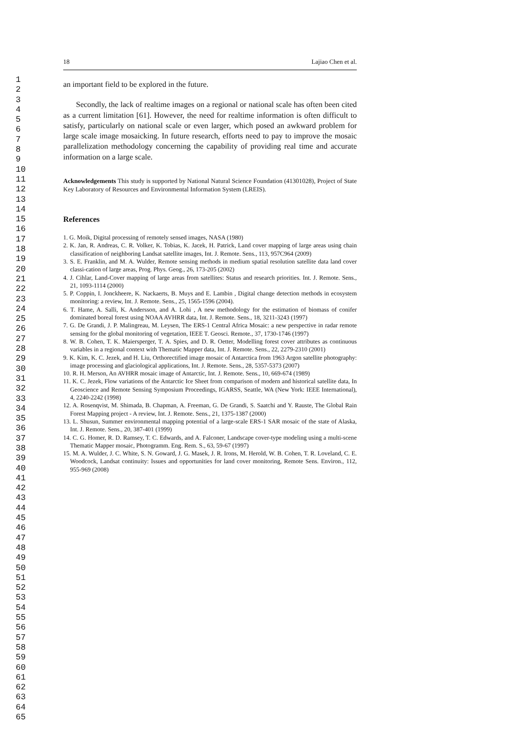1
2
3
4
5
6
7
8
9
10
11
12
13
14
15
16
17
18
19
20
21
22
23
24
25
26
27
28
29
30
31
32
33
34
35
36
37
38
39
40
41
42
43
44
45
46
47
48
49
50
51
52
53
54
55
56
57
58
59
60
61
62
63
64
65
18 Lajiao Chen et al.
an important field to be explored in the future.
Secondly, the lack of realtime images on a regional or national scale has often been cited as a current limitation [61]. However, the need for realtime information is often difficult to satisfy, particularly on national scale or even larger, which posed an awkward problem for large scale image mosaicking. In future research, efforts need to pay to improve the mosaic parallelization methodology concerning the capability of providing real time and accurate information on a large scale.
Acknowledgements This study is supported by National Natural Science Foundation (41301028), Project of State Key Laboratory of Resources and Environmental Information System (LREIS).
References
1. G. Moik, Digital processing of remotely sensed images, NASA (1980)
2. K. Jan, R. Andreas, C. R. Volker, K. Tobias, K. Jacek, H. Patrick, Land cover mapping of large areas using chain classification of neighboring Landsat satellite images, Int. J. Remote. Sens., 113, 957C964 (2009)
3. S. E. Franklin, and M. A. Wulder, Remote sensing methods in medium spatial resolution satellite data land cover classi-cation of large areas, Prog. Phys. Geog., 26, 173-205 (2002)
4. J. Cihlar, Land-Cover mapping of large areas from satellites: Status and research priorities. Int. J. Remote. Sens., 21, 1093-1114 (2000)
5. P. Coppin, I. Jonckheere, K. Nackaerts, B. Muys and E. Lambin , Digital change detection methods in ecosystem monitoring: a review, Int. J. Remote. Sens., 25, 1565-1596 (2004).
6. T. Hame, A. Salli, K. Andersson, and A. Lohi , A new methodology for the estimation of biomass of conifer dominated boreal forest using NOAA AVHRR data, Int. J. Remote. Sens., 18, 3211-3243 (1997)
7. G. De Grandi, J. P. Malingreau, M. Leysen, The ERS-1 Central Africa Mosaic: a new perspective in radar remote sensing for the global monitoring of vegetation, IEEE T. Geosci. Remote., 37, 1730-1746 (1997)
8. W. B. Cohen, T. K. Maiersperger, T. A. Spies, and D. R. Oetter, Modelling forest cover attributes as continuous variables in a regional context with Thematic Mapper data, Int. J. Remote. Sens., 22, 2279-2310 (2001)
9. K. Kim, K. C. Jezek, and H. Liu, Orthorectified image mosaic of Antarctica from 1963 Argon satellite photography: image processing and glaciological applications, Int. J. Remote. Sens., 28, 5357-5373 (2007)
10. R. H. Merson, An AVHRR mosaic image of Antarctic, Int. J. Remote. Sens., 10, 669-674 (1989)
11. K. C. Jezek, Flow variations of the Antarctic Ice Sheet from comparison of modern and historical satellite data, In Geoscience and Remote Sensing Symposium Proceedings, IGARSS, Seattle, WA (New York: IEEE International), 4, 2240-2242 (1998)
12. A. Rosenqvist, M. Shimada, B. Chapman, A. Freeman, G. De Grandi, S. Saatchi and Y. Rauste, The Global Rain Forest Mapping project - A review, Int. J. Remote. Sens., 21, 1375-1387 (2000)
13. L. Shusun, Summer environmental mapping potential of a large-scale ERS-1 SAR mosaic of the state of Alaska, Int. J. Remote. Sens., 20, 387-401 (1999)
14. C. G. Homer, R. D. Ramsey, T. C. Edwards, and A. Falconer, Landscape cover-type modeling using a multi-scene Thematic Mapper mosaic, Photogramm. Eng. Rem. S., 63, 59-67 (1997)
15. M. A. Wulder, J. C. White, S. N. Goward, J. G. Masek, J. R. Irons, M. Herold, W. B. Cohen, T. R. Loveland, C. E. Woodcock, Landsat continuity: Issues and opportunities for land cover monitoring, Remote Sens. Environ., 112, 955-969 (2008)